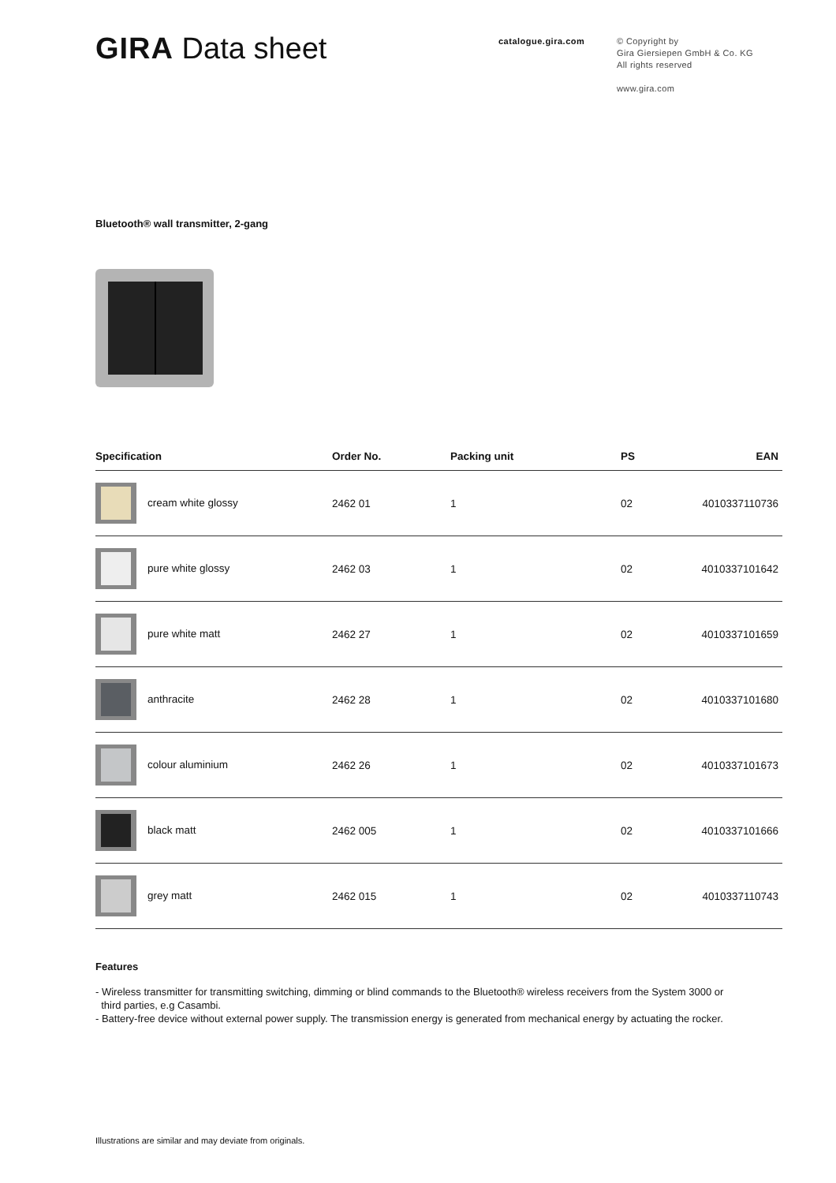GIRA Data sheet
catalogue.gira.com
© Copyright by
Gira Giersiepen GmbH & Co. KG
All rights reserved
www.gira.com
Bluetooth® wall transmitter, 2-gang
| Specification | Order No. | Packing unit | PS | EAN |
| --- | --- | --- | --- | --- |
| cream white glossy | 2462 01 | 1 | 02 | 4010337110736 |
| pure white glossy | 2462 03 | 1 | 02 | 4010337101642 |
| pure white matt | 2462 27 | 1 | 02 | 4010337101659 |
| anthracite | 2462 28 | 1 | 02 | 4010337101680 |
| colour aluminium | 2462 26 | 1 | 02 | 4010337101673 |
| black matt | 2462 005 | 1 | 02 | 4010337101666 |
| grey matt | 2462 015 | 1 | 02 | 4010337110743 |
Features
- Wireless transmitter for transmitting switching, dimming or blind commands to the Bluetooth® wireless receivers from the System 3000 or
third parties, e.g Casambi.
- Battery-free device without external power supply. The transmission energy is generated from mechanical energy by actuating the rocker.
Illustrations are similar and may deviate from originals.